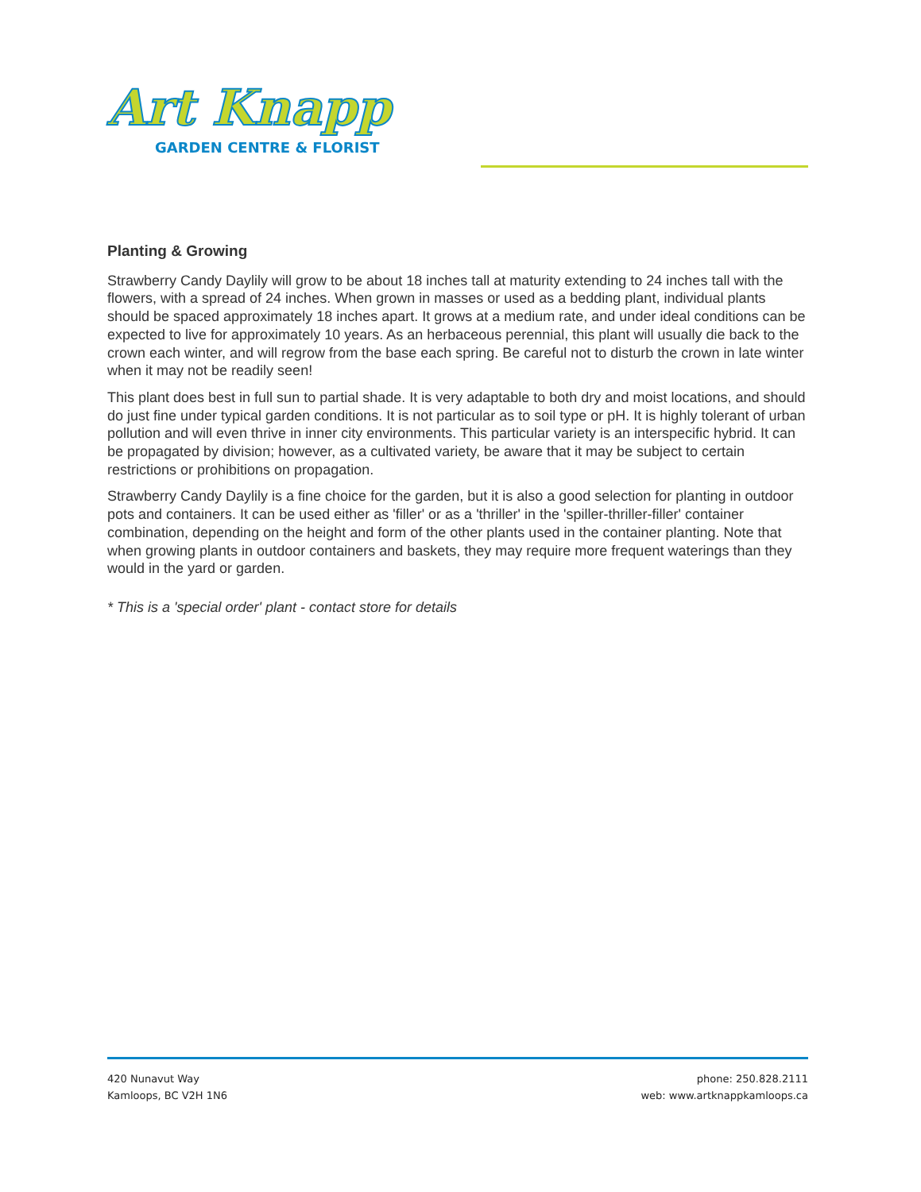Art Knapp
GARDEN CENTRE & FLORIST
Planting & Growing
Strawberry Candy Daylily will grow to be about 18 inches tall at maturity extending to 24 inches tall with the flowers, with a spread of 24 inches. When grown in masses or used as a bedding plant, individual plants should be spaced approximately 18 inches apart. It grows at a medium rate, and under ideal conditions can be expected to live for approximately 10 years. As an herbaceous perennial, this plant will usually die back to the crown each winter, and will regrow from the base each spring. Be careful not to disturb the crown in late winter when it may not be readily seen!
This plant does best in full sun to partial shade. It is very adaptable to both dry and moist locations, and should do just fine under typical garden conditions. It is not particular as to soil type or pH. It is highly tolerant of urban pollution and will even thrive in inner city environments. This particular variety is an interspecific hybrid. It can be propagated by division; however, as a cultivated variety, be aware that it may be subject to certain restrictions or prohibitions on propagation.
Strawberry Candy Daylily is a fine choice for the garden, but it is also a good selection for planting in outdoor pots and containers. It can be used either as 'filler' or as a 'thriller' in the 'spiller-thriller-filler' container combination, depending on the height and form of the other plants used in the container planting. Note that when growing plants in outdoor containers and baskets, they may require more frequent waterings than they would in the yard or garden.
* This is a 'special order' plant - contact store for details
420 Nunavut Way
Kamloops, BC V2H 1N6
phone: 250.828.2111
web: www.artknappkamloops.ca